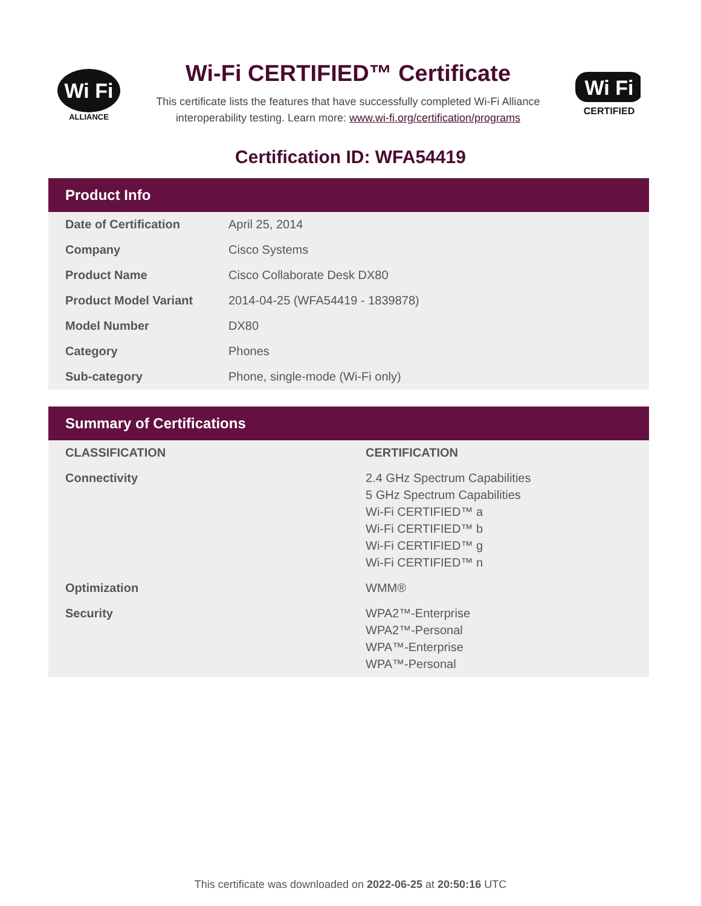Wi Fi
ALLIANCE
Wi-Fi CERTIFIED™ Certificate
This certificate lists the features that have successfully completed Wi-Fi Alliance
interoperability testing. Learn more: www.wi-fi.org/certification/programs
Wi Fi
CERTIFIED
Certification ID: WFA54419
Product Info
| Date of Certification | April 25, 2014 |
| Company | Cisco Systems |
| Product Name | Cisco Collaborate Desk DX80 |
| Product Model Variant | 2014-04-25 (WFA54419 - 1839878) |
| Model Number | DX80 |
| Category | Phones |
| Sub-category | Phone, single-mode (Wi-Fi only) |
Summary of Certifications
| CLASSIFICATION | CERTIFICATION |
| --- | --- |
| Connectivity | 2.4 GHz Spectrum Capabilities 5 GHz Spectrum Capabilities Wi-Fi CERTIFIED™ a Wi-Fi CERTIFIED™ b Wi-Fi CERTIFIED™ g Wi-Fi CERTIFIED™ n |
| Optimization | WMM® |
| Security | WPA2™-Enterprise WPA2™-Personal WPA™-Enterprise WPA™-Personal |
This certificate was downloaded on 2022-06-25 at 20:50:16 UTC